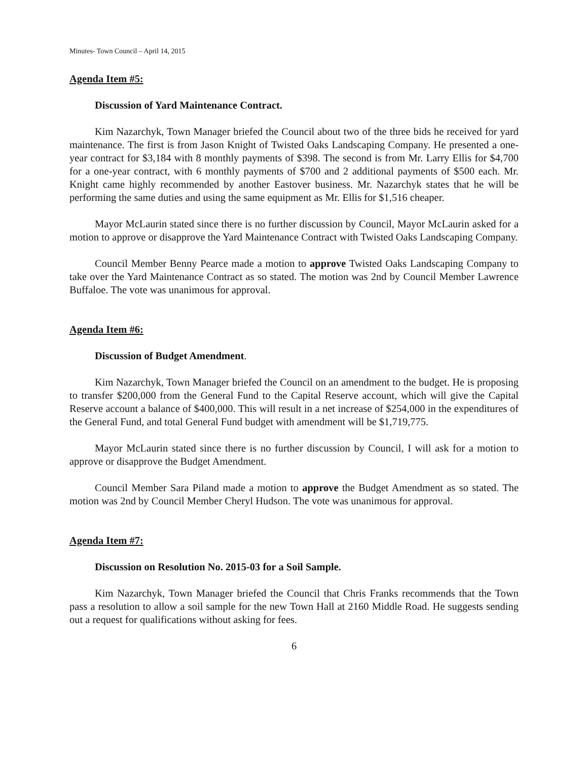Minutes- Town Council – April 14, 2015
Agenda Item #5:
Discussion of Yard Maintenance Contract.
Kim Nazarchyk, Town Manager briefed the Council about two of the three bids he received for yard maintenance. The first is from Jason Knight of Twisted Oaks Landscaping Company. He presented a one-year contract for $3,184 with 8 monthly payments of $398. The second is from Mr. Larry Ellis for $4,700 for a one-year contract, with 6 monthly payments of $700 and 2 additional payments of $500 each. Mr. Knight came highly recommended by another Eastover business. Mr. Nazarchyk states that he will be performing the same duties and using the same equipment as Mr. Ellis for $1,516 cheaper.
Mayor McLaurin stated since there is no further discussion by Council, Mayor McLaurin asked for a motion to approve or disapprove the Yard Maintenance Contract with Twisted Oaks Landscaping Company.
Council Member Benny Pearce made a motion to approve Twisted Oaks Landscaping Company to take over the Yard Maintenance Contract as so stated. The motion was 2nd by Council Member Lawrence Buffaloe. The vote was unanimous for approval.
Agenda Item #6:
Discussion of Budget Amendment.
Kim Nazarchyk, Town Manager briefed the Council on an amendment to the budget. He is proposing to transfer $200,000 from the General Fund to the Capital Reserve account, which will give the Capital Reserve account a balance of $400,000. This will result in a net increase of $254,000 in the expenditures of the General Fund, and total General Fund budget with amendment will be $1,719,775.
Mayor McLaurin stated since there is no further discussion by Council, I will ask for a motion to approve or disapprove the Budget Amendment.
Council Member Sara Piland made a motion to approve the Budget Amendment as so stated. The motion was 2nd by Council Member Cheryl Hudson. The vote was unanimous for approval.
Agenda Item #7:
Discussion on Resolution No. 2015-03 for a Soil Sample.
Kim Nazarchyk, Town Manager briefed the Council that Chris Franks recommends that the Town pass a resolution to allow a soil sample for the new Town Hall at 2160 Middle Road. He suggests sending out a request for qualifications without asking for fees.
6